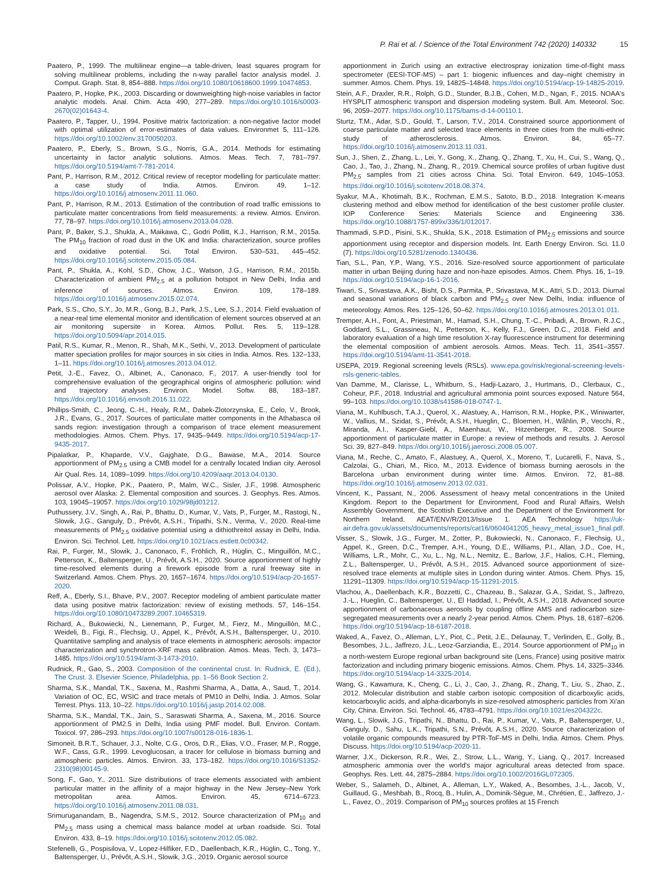P. Rai et al. / Science of the Total Environment 742 (2020) 140332 15
Paatero, P., 1999. The multilinear engine—a table-driven, least squares program for solving multilinear problems, including the n-way parallel factor analysis model. J. Comput. Graph. Stat. 8, 854–888. https://doi.org/10.1080/10618600.1999.10474853.
Paatero, P., Hopke, P.K., 2003. Discarding or downweighting high-noise variables in factor analytic models. Anal. Chim. Acta 490, 277–289. https://doi.org/10.1016/s0003-2670(02)01643-4.
Paatero, P., Tapper, U., 1994. Positive matrix factorization: a non-negative factor model with optimal utilization of error-estimates of data values. Environmet 5, 111–126. https://doi.org/10.1002/env.3170050203.
Paatero, P., Eberly, S., Brown, S.G., Norris, G.A., 2014. Methods for estimating uncertainty in factor analytic solutions. Atmos. Meas. Tech. 7, 781–797. https://doi.org/10.5194/amt-7-781-2014.
Pant, P., Harrison, R.M., 2012. Critical review of receptor modelling for particulate matter: a case study of India. Atmos. Environ. 49, 1–12. https://doi.org/10.1016/j.atmosenv.2011.11.060.
Pant, P., Harrison, R.M., 2013. Estimation of the contribution of road traffic emissions to particulate matter concentrations from field measurements: a review. Atmos. Environ. 77, 78–97. https://doi.org/10.1016/j.atmosenv.2013.04.028.
Pant, P., Baker, S.J., Shukla, A., Maikawa, C., Godri Pollitt, K.J., Harrison, R.M., 2015a. The PM<sub>10</sub> fraction of road dust in the UK and India: characterization, source profiles and oxidative potential. Sci. Total Environ. 530–531, 445–452. https://doi.org/10.1016/j.scitotenv.2015.05.084.
Pant, P., Shukla, A., Kohl, S.D., Chow, J.C., Watson, J.G., Harrison, R.M., 2015b. Characterization of ambient PM<sub>2.5</sub> at a pollution hotspot in New Delhi, India and inference of sources. Atmos. Environ. 109, 178–189. https://doi.org/10.1016/j.atmosenv.2015.02.074.
Park, S.S., Cho, S.Y., Jo, M.R., Gong, B.J., Park, J.S., Lee, S.J., 2014. Field evaluation of a near-real time elemental monitor and identification of element sources observed at an air monitoring supersite in Korea. Atmos. Pollut. Res. 5, 119–128. https://doi.org/10.5094/apr.2014.015.
Patil, R.S., Kumar, R., Menon, R., Shah, M.K., Sethi, V., 2013. Development of particulate matter speciation profiles for major sources in six cities in India. Atmos. Res. 132–133, 1–11. https://doi.org/10.1016/j.atmosres.2013.04.012.
Petit, J.-E., Favez, O., Albinet, A., Canonaco, F., 2017. A user-friendly tool for comprehensive evaluation of the geographical origins of atmospheric pollution: wind and trajectory analyses. Environ. Model. Softw. 88, 183–187. https://doi.org/10.1016/j.envsoft.2016.11.022.
Phillips-Smith, C., Jeong, C.-H., Healy, R.M., Dabek-Zlotorzynska, E., Celo, V., Brook, J.R., Evans, G., 2017. Sources of particulate matter components in the Athabasca oil sands region: investigation through a comparison of trace element measurement methodologies. Atmos. Chem. Phys. 17, 9435–9449. https://doi.org/10.5194/acp-17-9435-2017.
Pipalatkar, P., Khaparde, V.V., Gajghate, D.G., Bawase, M.A., 2014. Source apportionment of PM<sub>2.5</sub> using a CMB model for a centrally located Indian city. Aerosol Air Qual. Res. 14, 1089–1099. https://doi.org/10.4209/aaqr.2013.04.0130.
Polissar, A.V., Hopke, P.K., Paatero, P., Malm, W.C., Sisler, J.F., 1998. Atmospheric aerosol over Alaska: 2. Elemental composition and sources. J. Geophys. Res. Atmos. 103, 19045–19057. https://doi.org/10.1029/98jd01212.
Puthussery, J.V., Singh, A., Rai, P., Bhattu, D., Kumar, V., Vats, P., Furger, M., Rastogi, N., Slowik, J.G., Ganguly, D., Prévôt, A.S.H., Tripathi, S.N., Verma, V., 2020. Real-time measurements of PM<sub>2.5</sub> oxidative potential using a dithiothreitol assay in Delhi, India. Environ. Sci. Technol. Lett. https://doi.org/10.1021/acs.estlett.0c00342.
Rai, P., Furger, M., Slowik, J., Canonaco, F., Fröhlich, R., Hüglin, C., Minguillón, M.C., Petterson, K., Baltensperger, U., Prévôt, A.S.H., 2020. Source apportionment of highly time-resolved elements during a firework episode from a rural freeway site in Switzerland. Atmos. Chem. Phys. 20, 1657–1674. https://doi.org/10.5194/acp-20-1657-2020.
Reff, A., Eberly, S.I., Bhave, P.V., 2007. Receptor modeling of ambient particulate matter data using positive matrix factorization: review of existing methods. 57, 146–154. https://doi.org/10.1080/10473289.2007.10465319.
Richard, A., Bukowiecki, N., Lienemann, P., Furger, M., Fierz, M., Minguillón, M.C., Weideli, B., Figi, R., Flechsig, U., Appel, K., Prévôt, A.S.H., Baltensperger, U., 2010. Quantitative sampling and analysis of trace elements in atmospheric aerosols: impactor characterization and synchrotron-XRF mass calibration. Atmos. Meas. Tech. 3, 1473–1485. https://doi.org/10.5194/amt-3-1473-2010.
Rudnick, R., Gao, S., 2003. Composition of the continental crust. In: Rudnick, E. (Ed.), The Crust. 3. Elsevier Science, Philadelphia, pp. 1–56 Book Section 2.
Sharma, S.K., Mandal, T.K., Saxena, M., Rashmi Sharma, A., Datta, A., Saud, T., 2014. Variation of OC, EC, WSIC and trace metals of PM10 in Delhi, India. J. Atmos. Solar Terrest. Phys. 113, 10–22. https://doi.org/10.1016/j.jastp.2014.02.008.
Sharma, S.K., Mandal, T.K., Jain, S., Saraswati Sharma, A., Saxena, M., 2016. Source apportionment of PM2.5 in Delhi, India using PMF model. Bull. Environ. Contam. Toxicol. 97, 286–293. https://doi.org/10.1007/s00128-016-1836-1.
Simoneit, B.R.T., Schauer, J.J., Nolte, C.G., Oros, D.R., Elias, V.O., Fraser, M.P., Rogge, W.F., Cass, G.R., 1999. Levoglucosan, a tracer for cellulose in biomass burning and atmospheric particles. Atmos. Environ. 33, 173–182. https://doi.org/10.1016/S1352-2310(98)00145-9.
Song, F., Gao, Y., 2011. Size distributions of trace elements associated with ambient particular matter in the affinity of a major highway in the New Jersey–New York metropolitan area. Atmos. Environ. 45, 6714–6723. https://doi.org/10.1016/j.atmosenv.2011.08.031.
Srimuruganandam, B., Nagendra, S.M.S., 2012. Source characterization of PM<sub>10</sub> and PM<sub>2.5</sub> mass using a chemical mass balance model at urban roadside. Sci. Total Environ. 433, 8–19. https://doi.org/10.1016/j.scitotenv.2012.05.082.
Stefenelli, G., Pospisilova, V., Lopez-Hilfiker, F.D., Daellenbach, K.R., Hüglin, C., Tong, Y., Baltensperger, U., Prévôt, A.S.H., Slowik, J.G., 2019. Organic aerosol source
apportionment in Zurich using an extractive electrospray ionization time-of-flight mass spectrometer (EESI-TOF-MS) – part 1: biogenic influences and day–night chemistry in summer. Atmos. Chem. Phys. 19, 14825–14848. https://doi.org/10.5194/acp-19-14825-2019.
Stein, A.F., Draxler, R.R., Rolph, G.D., Stunder, B.J.B., Cohen, M.D., Ngan, F., 2015. NOAA's HYSPLIT atmospheric transport and dispersion modeling system. Bull. Am. Meteorol. Soc. 96, 2059–2077. https://doi.org/10.1175/bams-d-14-00110.1.
Sturtz, T.M., Adar, S.D., Gould, T., Larson, T.V., 2014. Constrained source apportionment of coarse particulate matter and selected trace elements in three cities from the multi-ethnic study of atherosclerosis. Atmos. Environ. 84, 65–77. https://doi.org/10.1016/j.atmosenv.2013.11.031.
Sun, J., Shen, Z., Zhang, L., Lei, Y., Gong, X., Zhang, Q., Zhang, T., Xu, H., Cui, S., Wang, Q., Cao, J., Tao, J., Zhang, N., Zhang, R., 2019. Chemical source profiles of urban fugitive dust PM<sub>2.5</sub> samples from 21 cities across China. Sci. Total Environ. 649, 1045–1053. https://doi.org/10.1016/j.scitotenv.2018.08.374.
Syakur, M.A., Khotimah, B.K., Rochman, E.M.S., Satoto, B.D., 2018. Integration K-means clustering method and elbow method for identification of the best customer profile cluster. IOP Conference Series: Materials Science and Engineering 336. https://doi.org/10.1088/1757-899x/336/1/012017.
Thammadi, S.P.D., Pisini, S.K., Shukla, S.K., 2018. Estimation of PM<sub>2.5</sub> emissions and source apportionment using receptor and dispersion models. Int. Earth Energy Environ. Sci. 11.0 (7). https://doi.org/10.5281/zenodo.1340436.
Tian, S.L., Pan, Y.P., Wang, Y.S., 2016. Size-resolved source apportionment of particulate matter in urban Beijing during haze and non-haze episodes. Atmos. Chem. Phys. 16, 1–19. https://doi.org/10.5194/acp-16-1-2016.
Tiwari, S., Srivastava, A.K., Bisht, D.S., Parmita, P., Srivastava, M.K., Attri, S.D., 2013. Diurnal and seasonal variations of black carbon and PM<sub>2.5</sub> over New Delhi, India: influence of meteorology. Atmos. Res. 125–126, 50–62. https://doi.org/10.1016/j.atmosres.2013.01.011.
Tremper, A.H., Font, A., Priestman, M., Hamad, S.H., Chung, T.-C., Pribadi, A., Brown, R.J.C., Goddard, S.L., Grassineau, N., Petterson, K., Kelly, F.J., Green, D.C., 2018. Field and laboratory evaluation of a high time resolution X-ray fluorescence instrument for determining the elemental composition of ambient aerosols. Atmos. Meas. Tech. 11, 3541–3557. https://doi.org/10.5194/amt-11-3541-2018.
USEPA, 2019. Regional screening levels (RSLs). www.epa.gov/risk/regional-screening-levels-rsls-generic-tables.
Van Damme, M., Clarisse, L., Whitburn, S., Hadji-Lazaro, J., Hurtmans, D., Clerbaux, C., Coheur, P.F., 2018. Industrial and agricultural ammonia point sources exposed. Nature 564, 99–103. https://doi.org/10.1038/s41586-018-0747-1.
Viana, M., Kuhlbusch, T.A.J., Querol, X., Alastuey, A., Harrison, R.M., Hopke, P.K., Winiwarter, W., Vallius, M., Szidat, S., Prévôt, A.S.H., Hueglin, C., Bloemen, H., Wåhlin, P., Vecchi, R., Miranda, A.I., Kasper-Giebl, A., Maenhaut, W., Hitzenberger, R., 2008. Source apportionment of particulate matter in Europe: a review of methods and results. J. Aerosol Sci. 39, 827–849. https://doi.org/10.1016/j.jaerosci.2008.05.007.
Viana, M., Reche, C., Amato, F., Alastuey, A., Querol, X., Moreno, T., Lucarelli, F., Nava, S., Calzolai, G., Chiari, M., Rico, M., 2013. Evidence of biomass burning aerosols in the Barcelona urban environment during winter time. Atmos. Environ. 72, 81–88. https://doi.org/10.1016/j.atmosenv.2013.02.031.
Vincent, K., Passant, N., 2006. Assessment of heavy metal concentrations in the United Kingdom. Report to the Department for Environment, Food and Rural Affairs, Welsh Assembly Government, the Scottish Executive and the Department of the Environment for Northern Ireland. AEAT/ENV/R/2013/Issue 1. AEA Technology https://uk-air.defra.gov.uk/assets/documents/reports/cat16/0604041205_heavy_metal_issue1_final.pdf.
Visser, S., Slowik, J.G., Furger, M., Zotter, P., Bukowiecki, N., Canonaco, F., Flechsig, U., Appel, K., Green, D.C., Tremper, A.H., Young, D.E., Williams, P.I., Allan, J.D., Coe, H., Williams, L.R., Mohr, C., Xu, L., Ng, N.L., Nemitz, E., Barlow, J.F., Halios, C.H., Fleming, Z.L., Baltensperger, U., Prévôt, A.S.H., 2015. Advanced source apportionment of size-resolved trace elements at multiple sites in London during winter. Atmos. Chem. Phys. 15, 11291–11309. https://doi.org/10.5194/acp-15-11291-2015.
Vlachou, A., Daellenbach, K.R., Bozzetti, C., Chazeau, B., Salazar, G.A., Szidat, S., Jaffrezo, J.-L., Hueglin, C., Baltensperger, U., El Haddad, I., Prévôt, A.S.H., 2018. Advanced source apportionment of carbonaceous aerosols by coupling offline AMS and radiocarbon size-segregated measurements over a nearly 2-year period. Atmos. Chem. Phys. 18, 6187–6206. https://doi.org/10.5194/acp-18-6187-2018.
Waked, A., Favez, O., Alleman, L.Y., Piot, C., Petit, J.E., Delaunay, T., Verlinden, E., Golly, B., Besombes, J.L., Jaffrezo, J.L., Leoz-Garziandia, E., 2014. Source apportionment of PM<sub>10</sub> in a north-western Europe regional urban background site (Lens, France) using positive matrix factorization and including primary biogenic emissions. Atmos. Chem. Phys. 14, 3325–3346. https://doi.org/10.5194/acp-14-3325-2014.
Wang, G., Kawamura, K., Cheng, C., Li, J., Cao, J., Zhang, R., Zhang, T., Liu, S., Zhao, Z., 2012. Molecular distribution and stable carbon isotopic composition of dicarboxylic acids, ketocarboxylic acids, and alpha-dicarbonyls in size-resolved atmospheric particles from Xi'an City, China. Environ. Sci. Technol. 46, 4783–4791. https://doi.org/10.1021/es204322c.
Wang, L., Slowik, J.G., Tripathi, N., Bhattu, D., Rai, P., Kumar, V., Vats, P., Baltensperger, U., Ganguly, D., Sahu, L.K., Tripathi, S.N., Prévôt, A.S.H., 2020. Source characterization of volatile organic compounds measured by PTR-ToF-MS in Delhi, India. Atmos. Chem. Phys. Discuss. https://doi.org/10.5194/acp-2020-11.
Warner, J.X., Dickerson, R.R., Wei, Z., Strow, L.L., Wang, Y., Liang, Q., 2017. Increased atmospheric ammonia over the world's major agricultural areas detected from space. Geophys. Res. Lett. 44, 2875–2884. https://doi.org/10.1002/2016GL072305.
Weber, S., Salameh, D., Albinet, A., Alleman, L.Y., Waked, A., Besombes, J.-L., Jacob, V., Guillaud, G., Meshbah, B., Rocq, B., Hulin, A., Dominik-Sègue, M., Chrétien, E., Jaffrezo, J.-L., Favez, O., 2019. Comparison of PM<sub>10</sub> sources profiles at 15 French